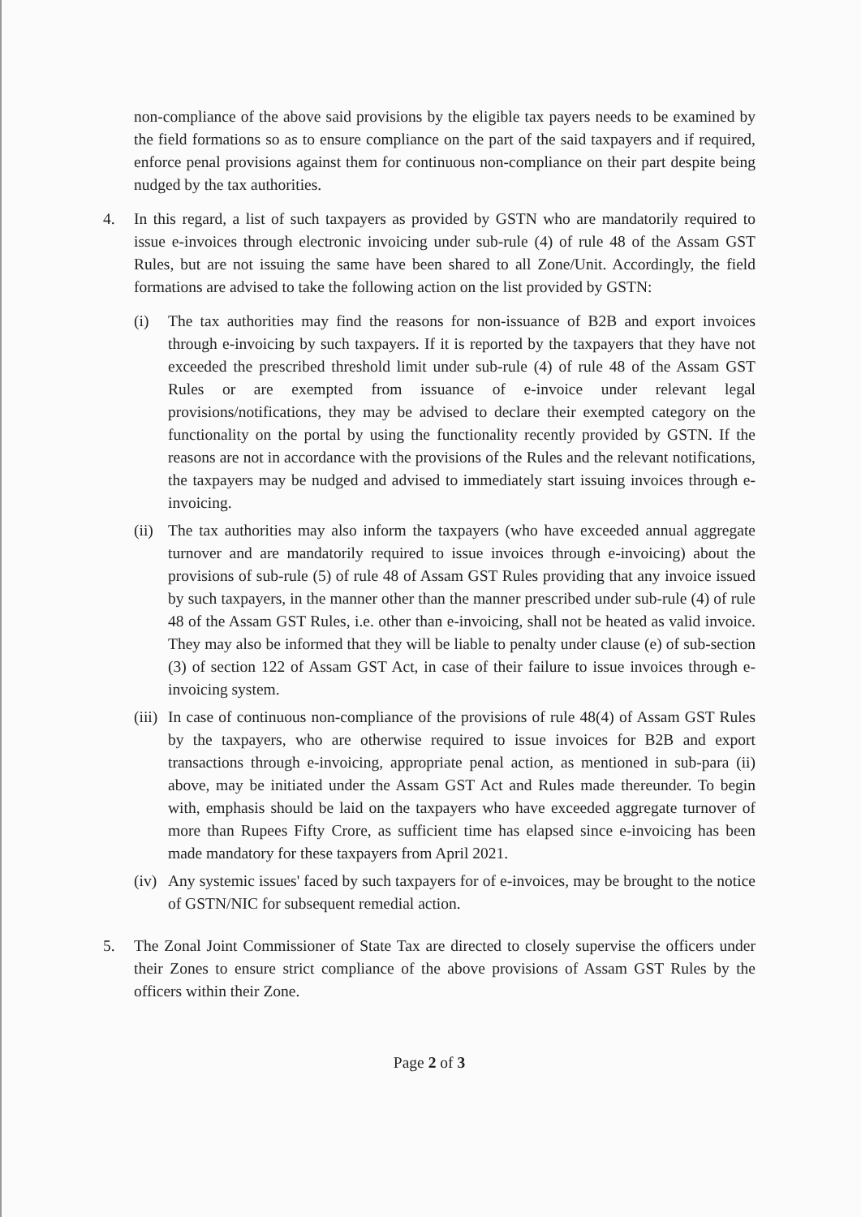non-compliance of the above said provisions by the eligible tax payers needs to be examined by the field formations so as to ensure compliance on the part of the said taxpayers and if required, enforce penal provisions against them for continuous non-compliance on their part despite being nudged by the tax authorities.
4. In this regard, a list of such taxpayers as provided by GSTN who are mandatorily required to issue e-invoices through electronic invoicing under sub-rule (4) of rule 48 of the Assam GST Rules, but are not issuing the same have been shared to all Zone/Unit. Accordingly, the field formations are advised to take the following action on the list provided by GSTN:
(i) The tax authorities may find the reasons for non-issuance of B2B and export invoices through e-invoicing by such taxpayers. If it is reported by the taxpayers that they have not exceeded the prescribed threshold limit under sub-rule (4) of rule 48 of the Assam GST Rules or are exempted from issuance of e-invoice under relevant legal provisions/notifications, they may be advised to declare their exempted category on the functionality on the portal by using the functionality recently provided by GSTN. If the reasons are not in accordance with the provisions of the Rules and the relevant notifications, the taxpayers may be nudged and advised to immediately start issuing invoices through e-invoicing.
(ii)
The tax authorities may also inform the taxpayers (who have exceeded annual aggregate turnover and are mandatorily required to issue invoices through e-invoicing) about the provisions of sub-rule (5) of rule 48 of Assam GST Rules providing that any invoice issued by such taxpayers, in the manner other than the manner prescribed under sub-rule (4) of rule 48 of the Assam GST Rules, i.e. other than e-invoicing, shall not be heated as valid invoice. They may also be informed that they will be liable to penalty under clause (e) of sub-section (3) of section 122 of Assam GST Act, in case of their failure to issue invoices through e-invoicing system.
(iii)
In case of continuous non-compliance of the provisions of rule 48(4) of Assam GST Rules by the taxpayers, who are otherwise required to issue invoices for B2B and export transactions through e-invoicing, appropriate penal action, as mentioned in sub-para (ii) above, may be initiated under the Assam GST Act and Rules made thereunder. To begin with, emphasis should be laid on the taxpayers who have exceeded aggregate turnover of more than Rupees Fifty Crore, as sufficient time has elapsed since e-invoicing has been made mandatory for these taxpayers from April 2021.
(iv)
Any systemic issues' faced by such taxpayers for of e-invoices, may be brought to the notice of GSTN/NIC for subsequent remedial action.
5. The Zonal Joint Commissioner of State Tax are directed to closely supervise the officers under their Zones to ensure strict compliance of the above provisions of Assam GST Rules by the officers within their Zone.
Page 2 of 3